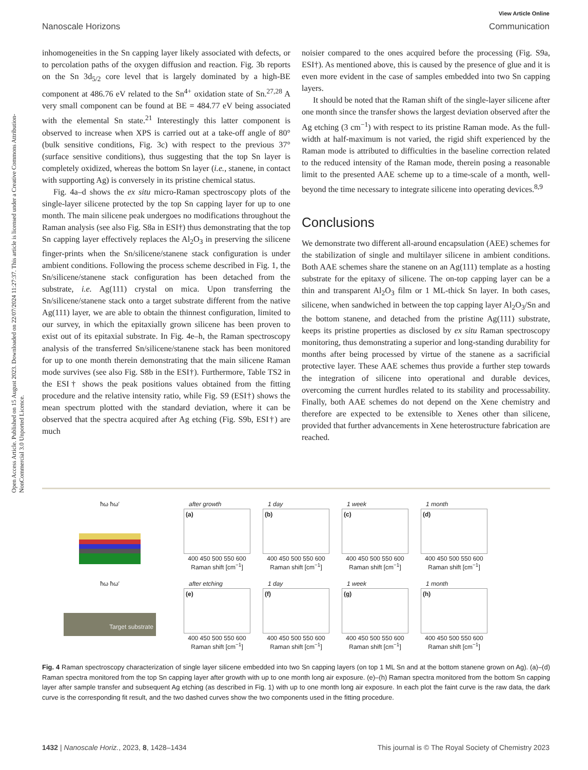Open Access Article. Published on 15 August 2023. Downloaded on 22/07/2024 11:27:37. This article is licensed under a Creative Commons Attribution-NonCommercial 3.0 Unported Licence.
View Article Online
Nanoscale Horizons Communication
inhomogeneities in the Sn capping layer likely associated with defects, or to percolation paths of the oxygen diffusion and reaction. Fig. 3b reports on the Sn 3d<sub>5/2</sub> core level that is largely dominated by a high-BE component at 486.76 eV related to the Sn<sup>4+</sup> oxidation state of Sn.<sup>27,28</sup> A very small component can be found at BE = 484.77 eV being associated with the elemental Sn state.<sup>21</sup> Interestingly this latter component is observed to increase when XPS is carried out at a take-off angle of 80° (bulk sensitive conditions, Fig. 3c) with respect to the previous 37° (surface sensitive conditions), thus suggesting that the top Sn layer is completely oxidized, whereas the bottom Sn layer (i.e., stanene, in contact with supporting Ag) is conversely in its pristine chemical status.
Fig. 4a–d shows the ex situ micro-Raman spectroscopy plots of the single-layer silicene protected by the top Sn capping layer for up to one month. The main silicene peak undergoes no modifications throughout the Raman analysis (see also Fig. S8a in ESI†) thus demonstrating that the top Sn capping layer effectively replaces the Al<sub>2</sub>O<sub>3</sub> in preserving the silicene finger-prints when the Sn/silicene/stanene stack configuration is under ambient conditions. Following the process scheme described in Fig. 1, the Sn/silicene/stanene stack configuration has been detached from the substrate, i.e. Ag(111) crystal on mica. Upon transferring the Sn/silicene/stanene stack onto a target substrate different from the native Ag(111) layer, we are able to obtain the thinnest configuration, limited to our survey, in which the epitaxially grown silicene has been proven to exist out of its epitaxial substrate. In Fig. 4e–h, the Raman spectroscopy analysis of the transferred Sn/silicene/stanene stack has been monitored for up to one month therein demonstrating that the main silicene Raman mode survives (see also Fig. S8b in the ESI†). Furthermore, Table TS2 in the ESI† shows the peak positions values obtained from the fitting procedure and the relative intensity ratio, while Fig. S9 (ESI†) shows the mean spectrum plotted with the standard deviation, where it can be observed that the spectra acquired after Ag etching (Fig. S9b, ESI†) are much
noisier compared to the ones acquired before the processing (Fig. S9a, ESI†). As mentioned above, this is caused by the presence of glue and it is even more evident in the case of samples embedded into two Sn capping layers.
It should be noted that the Raman shift of the single-layer silicene after one month since the transfer shows the largest deviation observed after the Ag etching (3 cm<sup>−1</sup>) with respect to its pristine Raman mode. As the full-width at half-maximum is not varied, the rigid shift experienced by the Raman mode is attributed to difficulties in the baseline correction related to the reduced intensity of the Raman mode, therein posing a reasonable limit to the presented AAE scheme up to a time-scale of a month, well-beyond the time necessary to integrate silicene into operating devices.<sup>8,9</sup>
Conclusions
We demonstrate two different all-around encapsulation (AEE) schemes for the stabilization of single and multilayer silicene in ambient conditions. Both AAE schemes share the stanene on an Ag(111) template as a hosting substrate for the epitaxy of silicene. The on-top capping layer can be a thin and transparent Al<sub>2</sub>O<sub>3</sub> film or 1 ML-thick Sn layer. In both cases, silicene, when sandwiched in between the top capping layer Al<sub>2</sub>O<sub>3</sub>/Sn and the bottom stanene, and detached from the pristine Ag(111) substrate, keeps its pristine properties as disclosed by ex situ Raman spectroscopy monitoring, thus demonstrating a superior and long-standing durability for months after being processed by virtue of the stanene as a sacrificial protective layer. These AAE schemes thus provide a further step towards the integration of silicene into operational and durable devices, overcoming the current hurdles related to its stability and processability. Finally, both AAE schemes do not depend on the Xene chemistry and therefore are expected to be extensible to Xenes other than silicene, provided that further advancements in Xene heterostructure fabrication are reached.
ħω ħω′
after growth
(a)
400 450 500 550 600
Raman shift [cm<sup>−1</sup>]
1 day
(b)
400 450 500 550 600
Raman shift [cm<sup>−1</sup>]
1 week
(c)
400 450 500 550 600
Raman shift [cm<sup>−1</sup>]
1 month
(d)
400 450 500 550 600
Raman shift [cm<sup>−1</sup>]
ħω ħω′
Target substrate
after etching
(e)
400 450 500 550 600
Raman shift [cm<sup>−1</sup>]
1 day
(f)
400 450 500 550 600
Raman shift [cm<sup>−1</sup>]
1 week
(g)
400 450 500 550 600
Raman shift [cm<sup>−1</sup>]
1 month
(h)
400 450 500 550 600
Raman shift [cm<sup>−1</sup>]
Fig. 4 Raman spectroscopy characterization of single layer silicene embedded into two Sn capping layers (on top 1 ML Sn and at the bottom stanene grown on Ag). (a)–(d) Raman spectra monitored from the top Sn capping layer after growth with up to one month long air exposure. (e)–(h) Raman spectra monitored from the bottom Sn capping layer after sample transfer and subsequent Ag etching (as described in Fig. 1) with up to one month long air exposure. In each plot the faint curve is the raw data, the dark curve is the corresponding fit result, and the two dashed curves show the two components used in the fitting procedure.
1432 | Nanoscale Horiz., 2023, 8, 1428–1434 This journal is © The Royal Society of Chemistry 2023